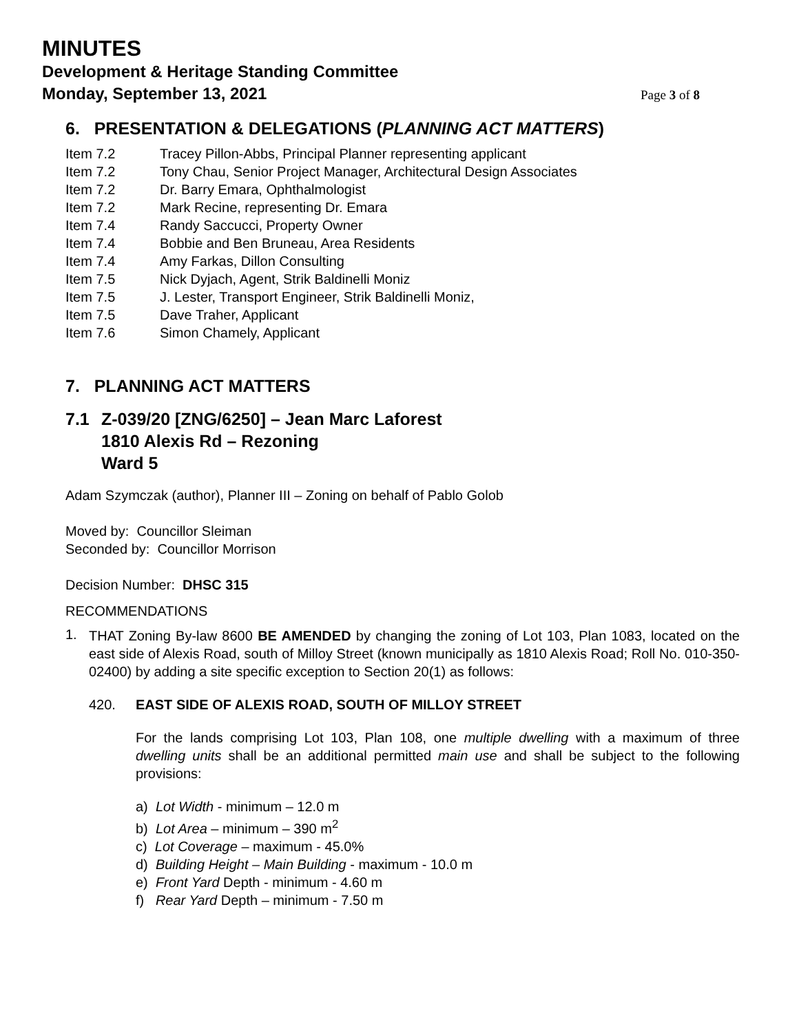MINUTES
Development & Heritage Standing Committee
Monday, September 13, 2021 Page 3 of 8
6. PRESENTATION & DELEGATIONS (PLANNING ACT MATTERS)
Item 7.2 Tracey Pillon-Abbs, Principal Planner representing applicant
Item 7.2 Tony Chau, Senior Project Manager, Architectural Design Associates
Item 7.2 Dr. Barry Emara, Ophthalmologist
Item 7.2 Mark Recine, representing Dr. Emara
Item 7.4 Randy Saccucci, Property Owner
Item 7.4 Bobbie and Ben Bruneau, Area Residents
Item 7.4 Amy Farkas, Dillon Consulting
Item 7.5 Nick Dyjach, Agent, Strik Baldinelli Moniz
Item 7.5 J. Lester, Transport Engineer, Strik Baldinelli Moniz,
Item 7.5 Dave Traher, Applicant
Item 7.6 Simon Chamely, Applicant
7. PLANNING ACT MATTERS
7.1 Z-039/20 [ZNG/6250] – Jean Marc Laforest
1810 Alexis Rd – Rezoning
Ward 5
Adam Szymczak (author), Planner III – Zoning on behalf of Pablo Golob
Moved by: Councillor Sleiman
Seconded by: Councillor Morrison
Decision Number: DHSC 315
RECOMMENDATIONS
1.
THAT Zoning By-law 8600 BE AMENDED by changing the zoning of Lot 103, Plan 1083, located on the east side of Alexis Road, south of Milloy Street (known municipally as 1810 Alexis Road; Roll No. 010-350-02400) by adding a site specific exception to Section 20(1) as follows:
420. EAST SIDE OF ALEXIS ROAD, SOUTH OF MILLOY STREET
For the lands comprising Lot 103, Plan 108, one multiple dwelling with a maximum of three dwelling units shall be an additional permitted main use and shall be subject to the following provisions:
a) Lot Width - minimum – 12.0 m
b) Lot Area – minimum – 390 m<sup>2</sup>
c) Lot Coverage – maximum - 45.0%
d) Building Height – Main Building - maximum - 10.0 m
e) Front Yard Depth - minimum - 4.60 m
f) Rear Yard Depth – minimum - 7.50 m